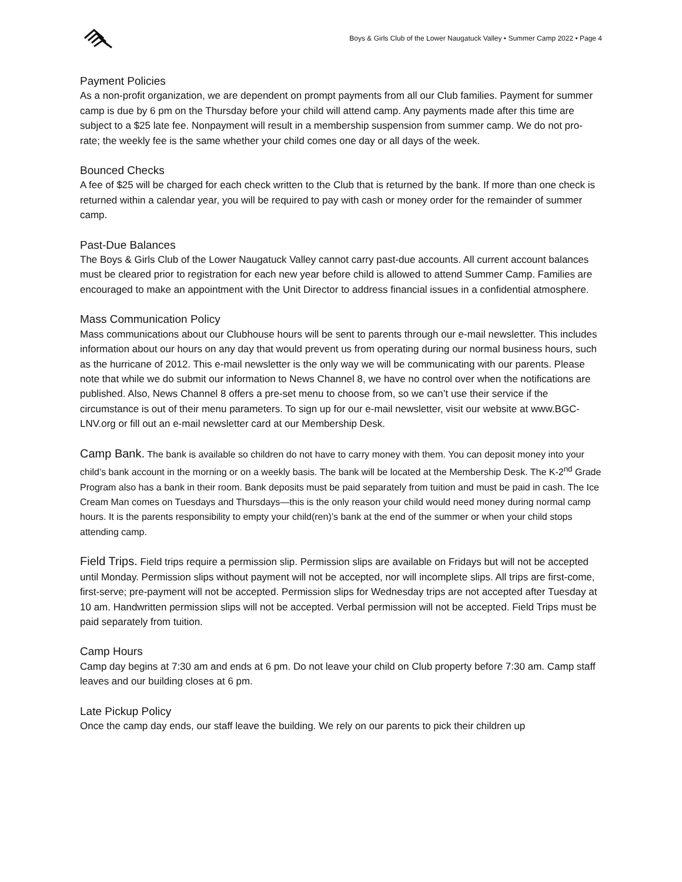Boys & Girls Club of the Lower Naugatuck Valley • Summer Camp 2022 • Page 4
Payment Policies
As a non-profit organization, we are dependent on prompt payments from all our Club families. Payment for summer camp is due by 6 pm on the Thursday before your child will attend camp. Any payments made after this time are subject to a $25 late fee. Nonpayment will result in a membership suspension from summer camp. We do not pro-rate; the weekly fee is the same whether your child comes one day or all days of the week.
Bounced Checks
A fee of $25 will be charged for each check written to the Club that is returned by the bank. If more than one check is returned within a calendar year, you will be required to pay with cash or money order for the remainder of summer camp.
Past-Due Balances
The Boys & Girls Club of the Lower Naugatuck Valley cannot carry past-due accounts. All current account balances must be cleared prior to registration for each new year before child is allowed to attend Summer Camp. Families are encouraged to make an appointment with the Unit Director to address financial issues in a confidential atmosphere.
Mass Communication Policy
Mass communications about our Clubhouse hours will be sent to parents through our e-mail newsletter. This includes information about our hours on any day that would prevent us from operating during our normal business hours, such as the hurricane of 2012. This e-mail newsletter is the only way we will be communicating with our parents. Please note that while we do submit our information to News Channel 8, we have no control over when the notifications are published. Also, News Channel 8 offers a pre-set menu to choose from, so we can’t use their service if the circumstance is out of their menu parameters. To sign up for our e-mail newsletter, visit our website at www.BGC-LNV.org or fill out an e-mail newsletter card at our Membership Desk.
Camp Bank. The bank is available so children do not have to carry money with them. You can deposit money into your child’s bank account in the morning or on a weekly basis. The bank will be located at the Membership Desk. The K-2<sup>nd</sup> Grade Program also has a bank in their room. Bank deposits must be paid separately from tuition and must be paid in cash. The Ice Cream Man comes on Tuesdays and Thursdays—this is the only reason your child would need money during normal camp hours. It is the parents responsibility to empty your child(ren)’s bank at the end of the summer or when your child stops attending camp.
Field Trips. Field trips require a permission slip. Permission slips are available on Fridays but will not be accepted until Monday. Permission slips without payment will not be accepted, nor will incomplete slips. All trips are first-come, first-serve; pre-payment will not be accepted. Permission slips for Wednesday trips are not accepted after Tuesday at 10 am. Handwritten permission slips will not be accepted. Verbal permission will not be accepted. Field Trips must be paid separately from tuition.
Camp Hours
Camp day begins at 7:30 am and ends at 6 pm. Do not leave your child on Club property before 7:30 am. Camp staff leaves and our building closes at 6 pm.
Late Pickup Policy
Once the camp day ends, our staff leave the building. We rely on our parents to pick their children up